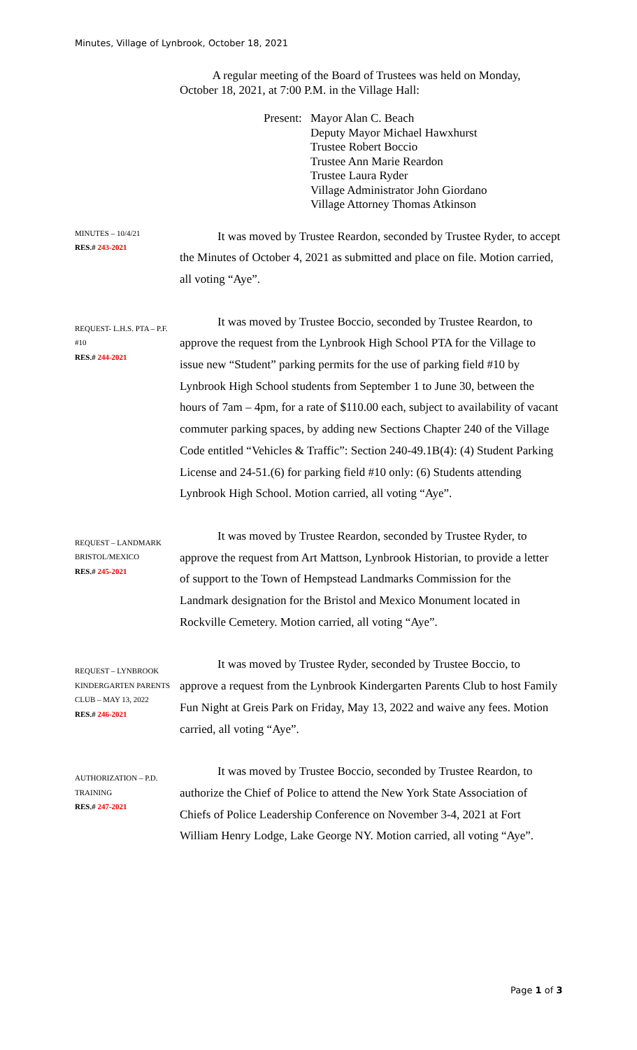Minutes, Village of Lynbrook, October 18, 2021
A regular meeting of the Board of Trustees was held on Monday, October 18, 2021, at 7:00 P.M. in the Village Hall:
Present:
Mayor Alan C. Beach
Deputy Mayor Michael Hawxhurst
Trustee Robert Boccio
Trustee Ann Marie Reardon
Trustee Laura Ryder
Village Administrator John Giordano
Village Attorney Thomas Atkinson
MINUTES – 10/4/21
RES.# 243-2021
It was moved by Trustee Reardon, seconded by Trustee Ryder, to accept the Minutes of October 4, 2021 as submitted and place on file. Motion carried, all voting “Aye”.
REQUEST- L.H.S. PTA – P.F. #10
RES.# 244-2021
It was moved by Trustee Boccio, seconded by Trustee Reardon, to approve the request from the Lynbrook High School PTA for the Village to issue new “Student” parking permits for the use of parking field #10 by Lynbrook High School students from September 1 to June 30, between the hours of 7am – 4pm, for a rate of $110.00 each, subject to availability of vacant commuter parking spaces, by adding new Sections Chapter 240 of the Village Code entitled “Vehicles & Traffic”: Section 240-49.1B(4): (4) Student Parking License and 24-51.(6) for parking field #10 only: (6) Students attending Lynbrook High School. Motion carried, all voting “Aye”.
REQUEST – LANDMARK BRISTOL/MEXICO
RES.# 245-2021
It was moved by Trustee Reardon, seconded by Trustee Ryder, to approve the request from Art Mattson, Lynbrook Historian, to provide a letter of support to the Town of Hempstead Landmarks Commission for the Landmark designation for the Bristol and Mexico Monument located in Rockville Cemetery. Motion carried, all voting “Aye”.
REQUEST – LYNBROOK KINDERGARTEN PARENTS CLUB – MAY 13, 2022
RES.# 246-2021
It was moved by Trustee Ryder, seconded by Trustee Boccio, to approve a request from the Lynbrook Kindergarten Parents Club to host Family Fun Night at Greis Park on Friday, May 13, 2022 and waive any fees. Motion carried, all voting “Aye”.
AUTHORIZATION – P.D. TRAINING
RES.# 247-2021
It was moved by Trustee Boccio, seconded by Trustee Reardon, to authorize the Chief of Police to attend the New York State Association of Chiefs of Police Leadership Conference on November 3-4, 2021 at Fort William Henry Lodge, Lake George NY. Motion carried, all voting “Aye”.
Page 1 of 3